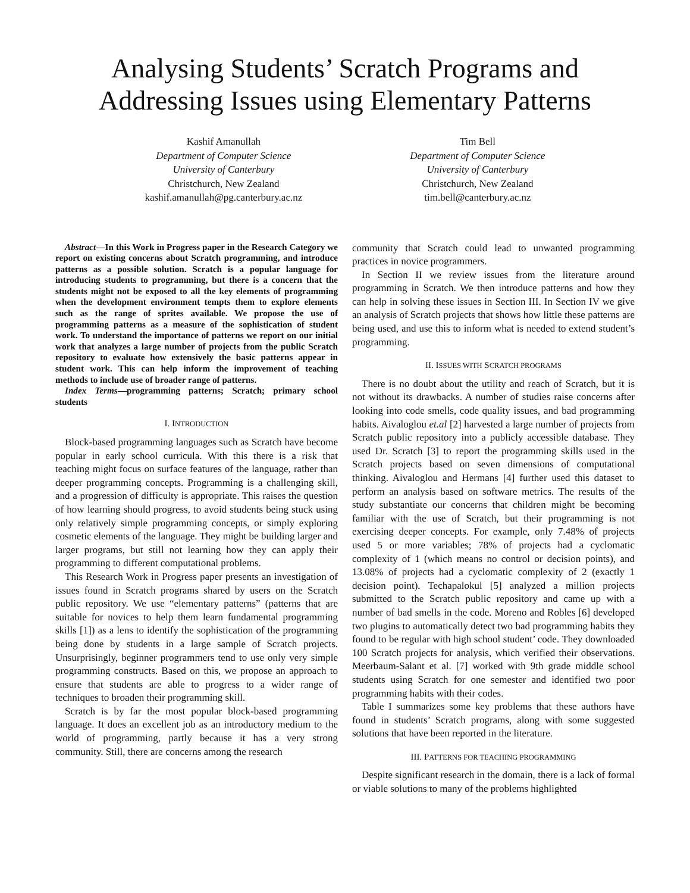Analysing Students’ Scratch Programs and Addressing Issues using Elementary Patterns
Kashif Amanullah
Department of Computer Science
University of Canterbury
Christchurch, New Zealand
kashif.amanullah@pg.canterbury.ac.nz
Tim Bell
Department of Computer Science
University of Canterbury
Christchurch, New Zealand
tim.bell@canterbury.ac.nz
Abstract—In this Work in Progress paper in the Research Category we report on existing concerns about Scratch programming, and introduce patterns as a possible solution. Scratch is a popular language for introducing students to programming, but there is a concern that the students might not be exposed to all the key elements of programming when the development environment tempts them to explore elements such as the range of sprites available. We propose the use of programming patterns as a measure of the sophistication of student work. To understand the importance of patterns we report on our initial work that analyzes a large number of projects from the public Scratch repository to evaluate how extensively the basic patterns appear in student work. This can help inform the improvement of teaching methods to include use of broader range of patterns.
Index Terms—programming patterns; Scratch; primary school students
I. INTRODUCTION
Block-based programming languages such as Scratch have become popular in early school curricula. With this there is a risk that teaching might focus on surface features of the language, rather than deeper programming concepts. Programming is a challenging skill, and a progression of difficulty is appropriate. This raises the question of how learning should progress, to avoid students being stuck using only relatively simple programming concepts, or simply exploring cosmetic elements of the language. They might be building larger and larger programs, but still not learning how they can apply their programming to different computational problems.
This Research Work in Progress paper presents an investigation of issues found in Scratch programs shared by users on the Scratch public repository. We use “elementary patterns” (patterns that are suitable for novices to help them learn fundamental programming skills [1]) as a lens to identify the sophistication of the programming being done by students in a large sample of Scratch projects. Unsurprisingly, beginner programmers tend to use only very simple programming constructs. Based on this, we propose an approach to ensure that students are able to progress to a wider range of techniques to broaden their programming skill.
Scratch is by far the most popular block-based programming language. It does an excellent job as an introductory medium to the world of programming, partly because it has a very strong community. Still, there are concerns among the research
community that Scratch could lead to unwanted programming practices in novice programmers.
In Section II we review issues from the literature around programming in Scratch. We then introduce patterns and how they can help in solving these issues in Section III. In Section IV we give an analysis of Scratch projects that shows how little these patterns are being used, and use this to inform what is needed to extend student’s programming.
II. ISSUES WITH SCRATCH PROGRAMS
There is no doubt about the utility and reach of Scratch, but it is not without its drawbacks. A number of studies raise concerns after looking into code smells, code quality issues, and bad programming habits. Aivaloglou et.al [2] harvested a large number of projects from Scratch public repository into a publicly accessible database. They used Dr. Scratch [3] to report the programming skills used in the Scratch projects based on seven dimensions of computational thinking. Aivaloglou and Hermans [4] further used this dataset to perform an analysis based on software metrics. The results of the study substantiate our concerns that children might be becoming familiar with the use of Scratch, but their programming is not exercising deeper concepts. For example, only 7.48% of projects used 5 or more variables; 78% of projects had a cyclomatic complexity of 1 (which means no control or decision points), and 13.08% of projects had a cyclomatic complexity of 2 (exactly 1 decision point). Techapalokul [5] analyzed a million projects submitted to the Scratch public repository and came up with a number of bad smells in the code. Moreno and Robles [6] developed two plugins to automatically detect two bad programming habits they found to be regular with high school student’ code. They downloaded 100 Scratch projects for analysis, which verified their observations. Meerbaum-Salant et al. [7] worked with 9th grade middle school students using Scratch for one semester and identified two poor programming habits with their codes.
Table I summarizes some key problems that these authors have found in students’ Scratch programs, along with some suggested solutions that have been reported in the literature.
III. PATTERNS FOR TEACHING PROGRAMMING
Despite significant research in the domain, there is a lack of formal or viable solutions to many of the problems highlighted